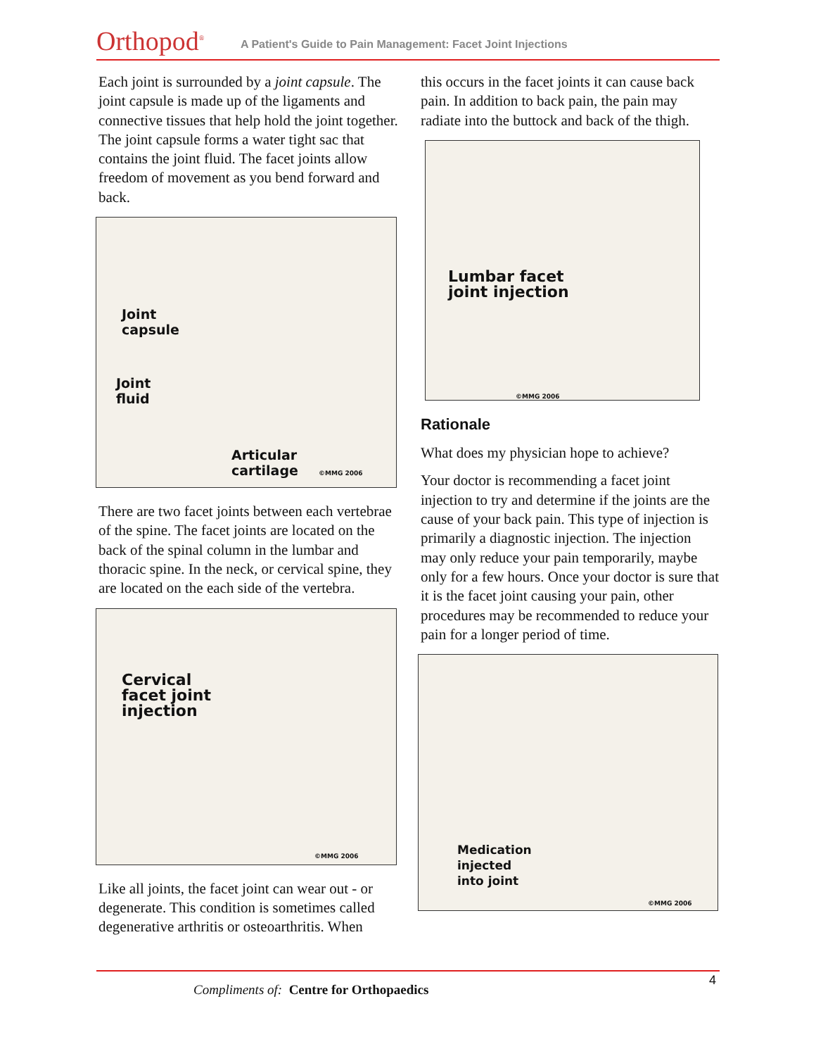Orthopod<sup>®</sup>
A Patient's Guide to Pain Management: Facet Joint Injections
Each joint is surrounded by a joint capsule. The joint capsule is made up of the ligaments and connective tissues that help hold the joint together. The joint capsule forms a water tight sac that contains the joint fluid. The facet joints allow freedom of movement as you bend forward and back.
Joint
capsule
Joint
fluid
Articular
cartilage ©MMG 2006
There are two facet joints between each vertebrae of the spine. The facet joints are located on the back of the spinal column in the lumbar and thoracic spine. In the neck, or cervical spine, they are located on the each side of the vertebra.
Cervical
facet joint
injection
©MMG 2006
Like all joints, the facet joint can wear out - or degenerate. This condition is sometimes called degenerative arthritis or osteoarthritis. When
this occurs in the facet joints it can cause back pain. In addition to back pain, the pain may radiate into the buttock and back of the thigh.
Lumbar facet
joint injection
©MMG 2006
Rationale
What does my physician hope to achieve?
Your doctor is recommending a facet joint injection to try and determine if the joints are the cause of your back pain. This type of injection is primarily a diagnostic injection. The injection may only reduce your pain temporarily, maybe only for a few hours. Once your doctor is sure that it is the facet joint causing your pain, other procedures may be recommended to reduce your pain for a longer period of time.
Medication
injected
into joint
©MMG 2006
Compliments of: Centre for Orthopaedics
4